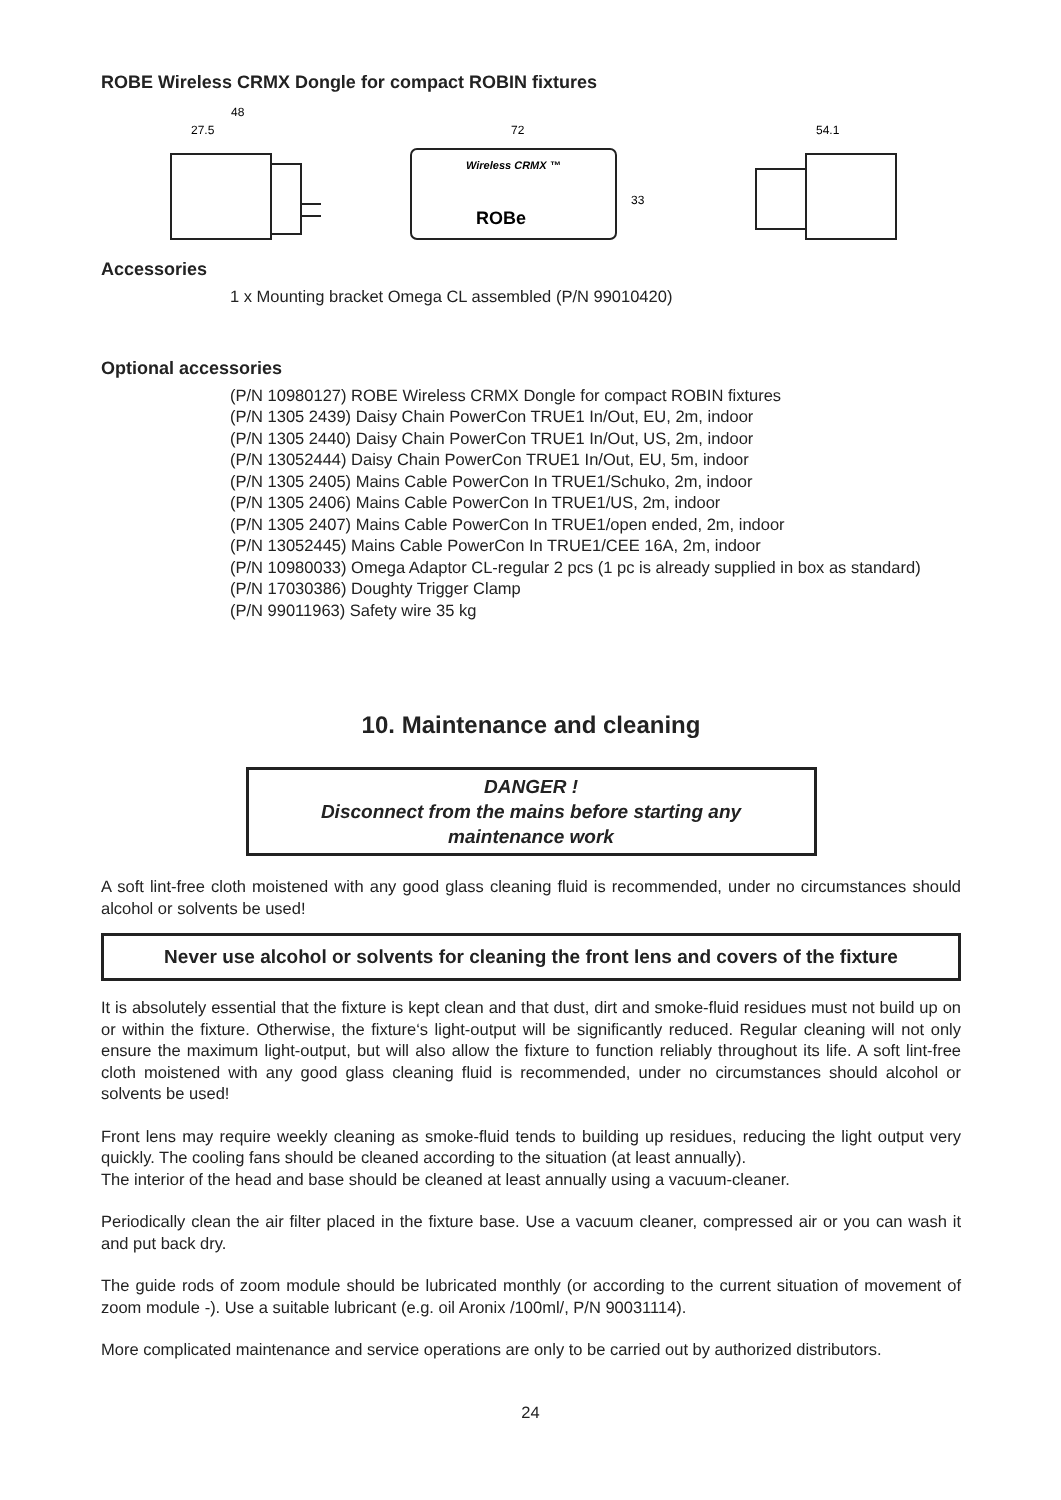ROBE Wireless CRMX Dongle for compact ROBIN fixtures
48
27.5
72
Wireless CRMX ™
ROBe
33
54.1
Accessories
1 x Mounting bracket Omega CL assembled (P/N 99010420)
Optional accessories
(P/N 10980127) ROBE Wireless CRMX Dongle for compact ROBIN fixtures
(P/N 1305 2439) Daisy Chain PowerCon TRUE1 In/Out, EU, 2m, indoor
(P/N 1305 2440) Daisy Chain PowerCon TRUE1 In/Out, US, 2m, indoor
(P/N 13052444) Daisy Chain PowerCon TRUE1 In/Out, EU, 5m, indoor
(P/N 1305 2405) Mains Cable PowerCon In TRUE1/Schuko, 2m, indoor
(P/N 1305 2406) Mains Cable PowerCon In TRUE1/US, 2m, indoor
(P/N 1305 2407) Mains Cable PowerCon In TRUE1/open ended, 2m, indoor
(P/N 13052445) Mains Cable PowerCon In TRUE1/CEE 16A, 2m, indoor
(P/N 10980033) Omega Adaptor CL-regular 2 pcs (1 pc is already supplied in box as standard)
(P/N 17030386) Doughty Trigger Clamp
(P/N 99011963) Safety wire 35 kg
10. Maintenance and cleaning
DANGER !
Disconnect from the mains before starting any
maintenance work
A soft lint-free cloth moistened with any good glass cleaning fluid is recommended, under no circumstances should alcohol or solvents be used!
Never use alcohol or solvents for cleaning the front lens and covers of the fixture
It is absolutely essential that the fixture is kept clean and that dust, dirt and smoke-fluid residues must not build up on or within the fixture. Otherwise, the fixture‘s light-output will be significantly reduced. Regular cleaning will not only ensure the maximum light-output, but will also allow the fixture to function reliably throughout its life. A soft lint-free cloth moistened with any good glass cleaning fluid is recommended, under no circumstances should alcohol or solvents be used!
Front lens may require weekly cleaning as smoke-fluid tends to building up residues, reducing the light output very quickly. The cooling fans should be cleaned according to the situation (at least annually).
The interior of the head and base should be cleaned at least annually using a vacuum-cleaner.
Periodically clean the air filter placed in the fixture base. Use a vacuum cleaner, compressed air or you can wash it and put back dry.
The guide rods of zoom module should be lubricated monthly (or according to the current situation of movement of zoom module -). Use a suitable lubricant (e.g. oil Aronix /100ml/, P/N 90031114).
More complicated maintenance and service operations are only to be carried out by authorized distributors.
24